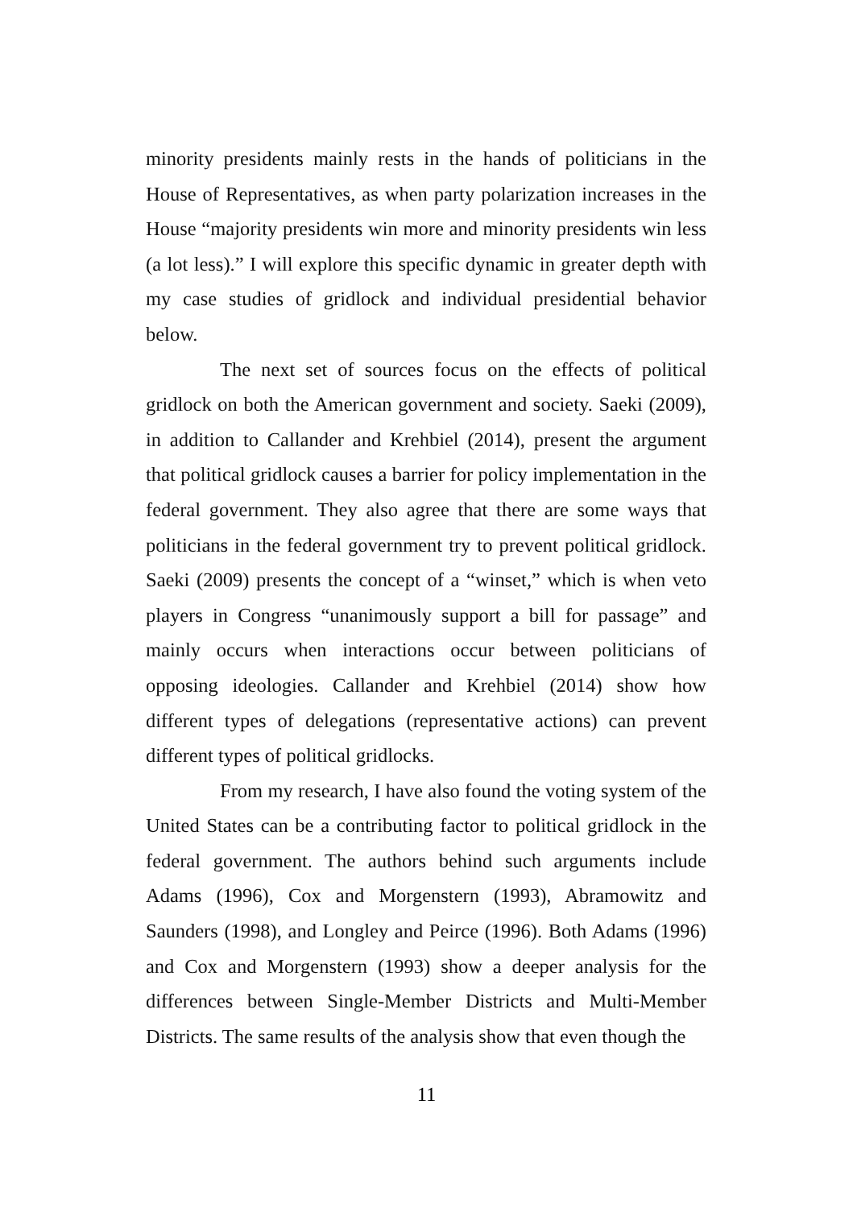minority presidents mainly rests in the hands of politicians in the House of Representatives, as when party polarization increases in the House “majority presidents win more and minority presidents win less (a lot less).” I will explore this specific dynamic in greater depth with my case studies of gridlock and individual presidential behavior below.
The next set of sources focus on the effects of political gridlock on both the American government and society. Saeki (2009), in addition to Callander and Krehbiel (2014), present the argument that political gridlock causes a barrier for policy implementation in the federal government. They also agree that there are some ways that politicians in the federal government try to prevent political gridlock. Saeki (2009) presents the concept of a “winset,” which is when veto players in Congress “unanimously support a bill for passage” and mainly occurs when interactions occur between politicians of opposing ideologies. Callander and Krehbiel (2014) show how different types of delegations (representative actions) can prevent different types of political gridlocks.
From my research, I have also found the voting system of the United States can be a contributing factor to political gridlock in the federal government. The authors behind such arguments include Adams (1996), Cox and Morgenstern (1993), Abramowitz and Saunders (1998), and Longley and Peirce (1996). Both Adams (1996) and Cox and Morgenstern (1993) show a deeper analysis for the differences between Single-Member Districts and Multi-Member Districts. The same results of the analysis show that even though the
11